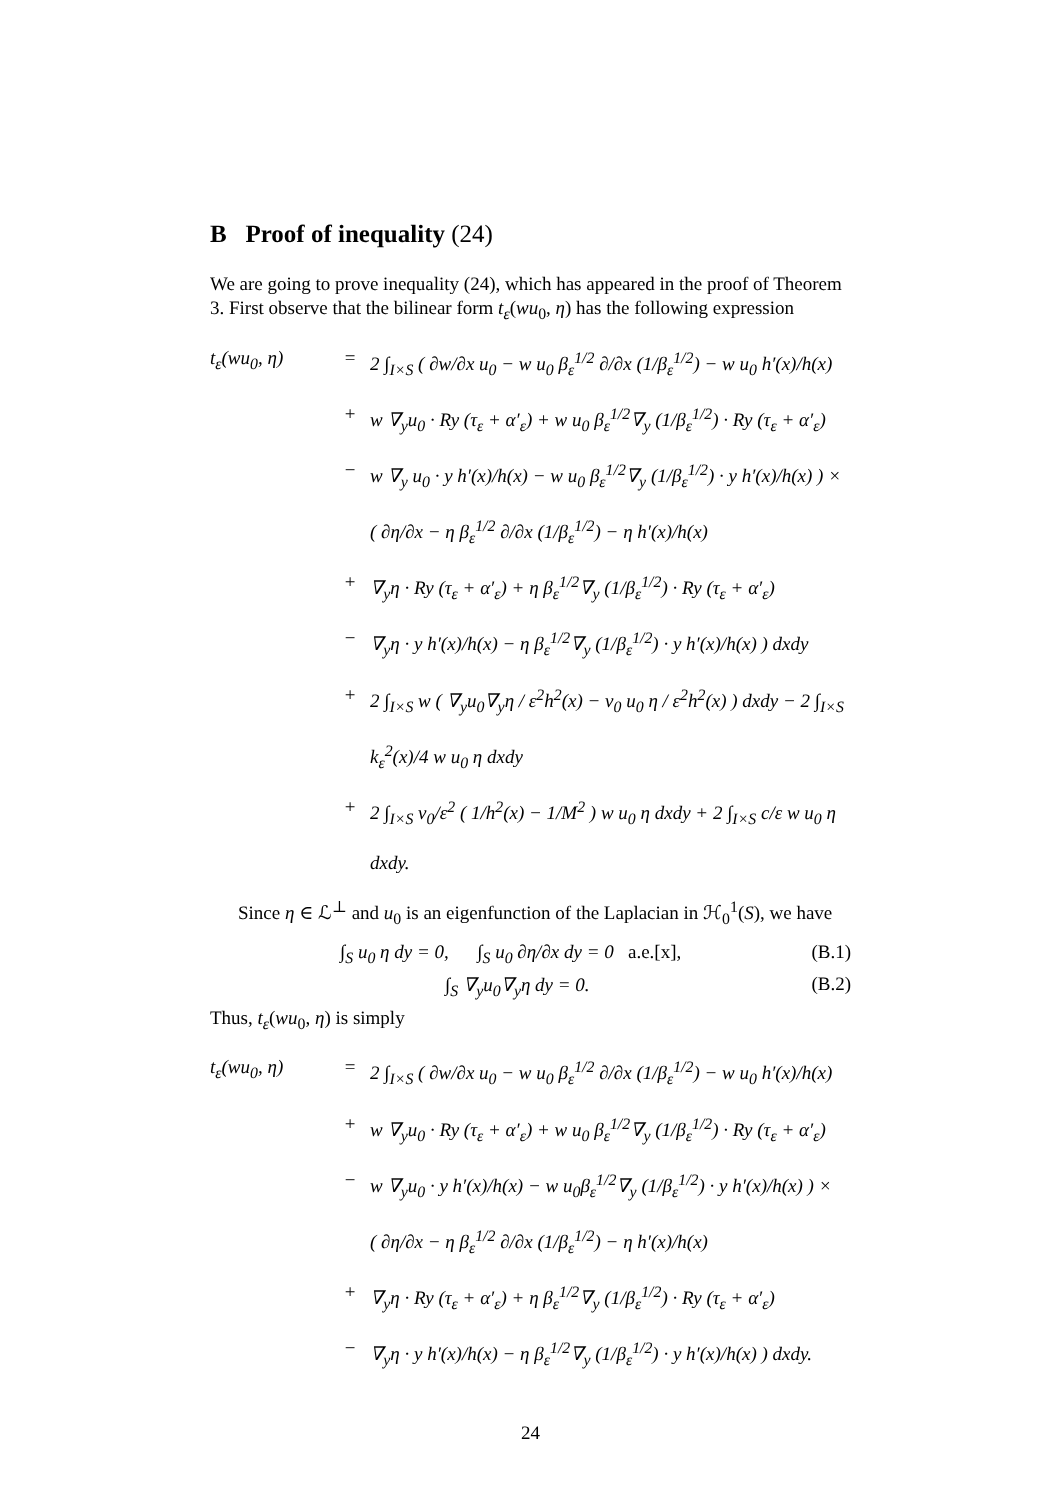B Proof of inequality (24)
We are going to prove inequality (24), which has appeared in the proof of Theorem 3. First observe that the bilinear form t<sub>ε</sub>(wu<sub>0</sub>, η) has the following expression
t<sub>ε</sub>(wu<sub>0</sub>, η) = 2 ∫<sub>I×S</sub> ( ∂w/∂x u<sub>0</sub> − w u<sub>0</sub> β<sub>ε</sub><sup>1/2</sup> ∂/∂x (1/β<sub>ε</sub><sup>1/2</sup>) − w u<sub>0</sub> h′(x)/h(x)
+ w ∇<sub>y</sub>u<sub>0</sub> · Ry (τ<sub>ε</sub> + α′<sub>ε</sub>) + w u<sub>0</sub> β<sub>ε</sub><sup>1/2</sup>∇<sub>y</sub> (1/β<sub>ε</sub><sup>1/2</sup>) · Ry (τ<sub>ε</sub> + α′<sub>ε</sub>)
− w ∇<sub>y</sub> u<sub>0</sub> · y h′(x)/h(x) − w u<sub>0</sub> β<sub>ε</sub><sup>1/2</sup>∇<sub>y</sub> (1/β<sub>ε</sub><sup>1/2</sup>) · y h′(x)/h(x) ) ×
( ∂η/∂x − η β<sub>ε</sub><sup>1/2</sup> ∂/∂x (1/β<sub>ε</sub><sup>1/2</sup>) − η h′(x)/h(x)
+ ∇<sub>y</sub>η · Ry (τ<sub>ε</sub> + α′<sub>ε</sub>) + η β<sub>ε</sub><sup>1/2</sup>∇<sub>y</sub> (1/β<sub>ε</sub><sup>1/2</sup>) · Ry (τ<sub>ε</sub> + α′<sub>ε</sub>)
− ∇<sub>y</sub>η · y h′(x)/h(x) − η β<sub>ε</sub><sup>1/2</sup>∇<sub>y</sub> (1/β<sub>ε</sub><sup>1/2</sup>) · y h′(x)/h(x) ) dxdy
+ 2 ∫<sub>I×S</sub> w ( ∇<sub>y</sub>u<sub>0</sub>∇<sub>y</sub>η / ε<sup>2</sup>h<sup>2</sup>(x) − ν<sub>0</sub> u<sub>0</sub> η / ε<sup>2</sup>h<sup>2</sup>(x) ) dxdy − 2 ∫<sub>I×S</sub> k<sub>ε</sub><sup>2</sup>(x)/4 w u<sub>0</sub> η dxdy
+ 2 ∫<sub>I×S</sub> ν<sub>0</sub>/ε<sup>2</sup> ( 1/h<sup>2</sup>(x) − 1/M<sup>2</sup> ) w u<sub>0</sub> η dxdy + 2 ∫<sub>I×S</sub> c/ε w u<sub>0</sub> η dxdy.
Since η ∈ ℒ<sup>⊥</sup> and u<sub>0</sub> is an eigenfunction of the Laplacian in ℋ<sub>0</sub><sup>1</sup>(S), we have
∫<sub>S</sub> u<sub>0</sub> η dy = 0, ∫<sub>S</sub> u<sub>0</sub> ∂η/∂x dy = 0 a.e.[x], (B.1)
∫<sub>S</sub> ∇<sub>y</sub>u<sub>0</sub>∇<sub>y</sub>η dy = 0. (B.2)
Thus, t<sub>ε</sub>(wu<sub>0</sub>, η) is simply
t<sub>ε</sub>(wu<sub>0</sub>, η) = 2 ∫<sub>I×S</sub> ( ∂w/∂x u<sub>0</sub> − w u<sub>0</sub> β<sub>ε</sub><sup>1/2</sup> ∂/∂x (1/β<sub>ε</sub><sup>1/2</sup>) − w u<sub>0</sub> h′(x)/h(x)
+ w ∇<sub>y</sub>u<sub>0</sub> · Ry (τ<sub>ε</sub> + α′<sub>ε</sub>) + w u<sub>0</sub> β<sub>ε</sub><sup>1/2</sup>∇<sub>y</sub> (1/β<sub>ε</sub><sup>1/2</sup>) · Ry (τ<sub>ε</sub> + α′<sub>ε</sub>)
− w ∇<sub>y</sub>u<sub>0</sub> · y h′(x)/h(x) − w u<sub>0</sub>β<sub>ε</sub><sup>1/2</sup>∇<sub>y</sub> (1/β<sub>ε</sub><sup>1/2</sup>) · y h′(x)/h(x) ) ×
( ∂η/∂x − η β<sub>ε</sub><sup>1/2</sup> ∂/∂x (1/β<sub>ε</sub><sup>1/2</sup>) − η h′(x)/h(x)
+ ∇<sub>y</sub>η · Ry (τ<sub>ε</sub> + α′<sub>ε</sub>) + η β<sub>ε</sub><sup>1/2</sup>∇<sub>y</sub> (1/β<sub>ε</sub><sup>1/2</sup>) · Ry (τ<sub>ε</sub> + α′<sub>ε</sub>)
− ∇<sub>y</sub>η · y h′(x)/h(x) − η β<sub>ε</sub><sup>1/2</sup>∇<sub>y</sub> (1/β<sub>ε</sub><sup>1/2</sup>) · y h′(x)/h(x) ) dxdy.
24